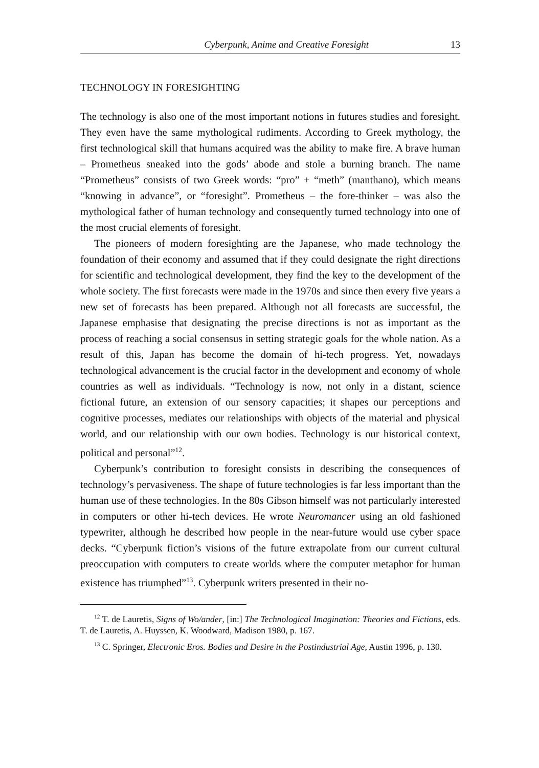Cyberpunk, Anime and Creative Foresight 13
TECHNOLOGY IN FORESIGHTING
The technology is also one of the most important notions in futures studies and foresight. They even have the same mythological rudiments. According to Greek mythology, the first technological skill that humans acquired was the ability to make fire. A brave human – Prometheus sneaked into the gods’ abode and stole a burning branch. The name “Prometheus” consists of two Greek words: “pro” + “meth” (manthano), which means “knowing in advance”, or “foresight”. Prometheus – the fore-thinker – was also the mythological father of human technology and consequently turned technology into one of the most crucial elements of foresight.
The pioneers of modern foresighting are the Japanese, who made technology the foundation of their economy and assumed that if they could designate the right directions for scientific and technological development, they find the key to the development of the whole society. The first forecasts were made in the 1970s and since then every five years a new set of forecasts has been prepared. Although not all forecasts are successful, the Japanese emphasise that designating the precise directions is not as important as the process of reaching a social consensus in setting strategic goals for the whole nation. As a result of this, Japan has become the domain of hi-tech progress. Yet, nowadays technological advancement is the crucial factor in the development and economy of whole countries as well as individuals. “Technology is now, not only in a distant, science fictional future, an extension of our sensory capacities; it shapes our perceptions and cognitive processes, mediates our relationships with objects of the material and physical world, and our relationship with our own bodies. Technology is our historical context, political and personal”<sup>12</sup>.
Cyberpunk’s contribution to foresight consists in describing the consequences of technology’s pervasiveness. The shape of future technologies is far less important than the human use of these technologies. In the 80s Gibson himself was not particularly interested in computers or other hi-tech devices. He wrote Neuromancer using an old fashioned typewriter, although he described how people in the near-future would use cyber space decks. “Cyberpunk fiction’s visions of the future extrapolate from our current cultural preoccupation with computers to create worlds where the computer metaphor for human existence has triumphed”<sup>13</sup>. Cyberpunk writers presented in their no-
<sup>12</sup> T. de Lauretis, Signs of Wo/ander, [in:] The Technological Imagination: Theories and Fictions, eds. T. de Lauretis, A. Huyssen, K. Woodward, Madison 1980, p. 167.
<sup>13</sup> C. Springer, Electronic Eros. Bodies and Desire in the Postindustrial Age, Austin 1996, p. 130.